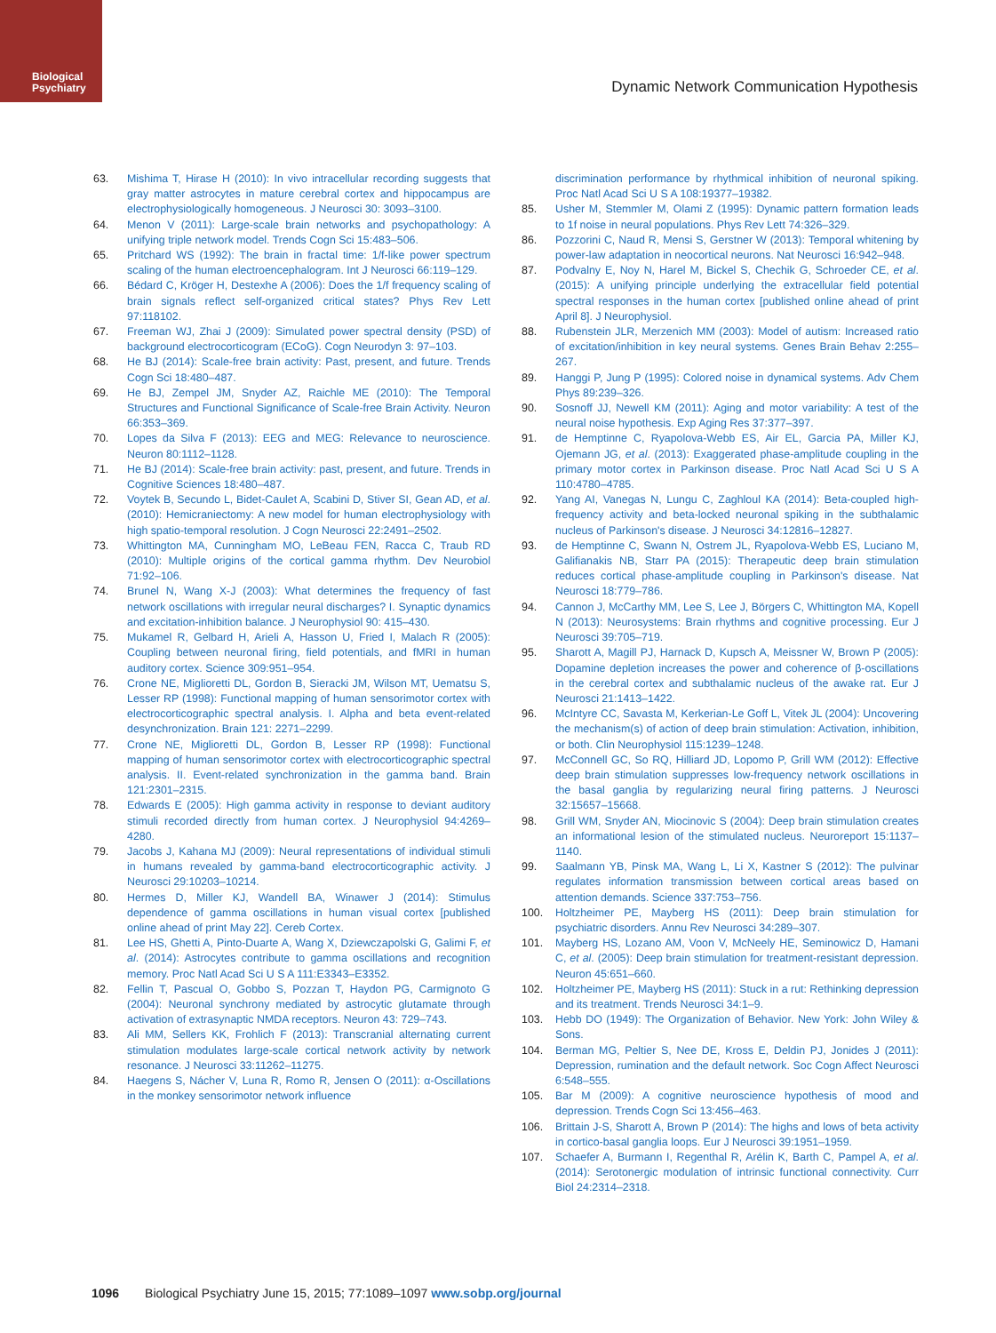Biological
Psychiatry
Dynamic Network Communication Hypothesis
63. Mishima T, Hirase H (2010): In vivo intracellular recording suggests that gray matter astrocytes in mature cerebral cortex and hippocampus are electrophysiologically homogeneous. J Neurosci 30: 3093–3100.
64. Menon V (2011): Large-scale brain networks and psychopathology: A unifying triple network model. Trends Cogn Sci 15:483–506.
65. Pritchard WS (1992): The brain in fractal time: 1/f-like power spectrum scaling of the human electroencephalogram. Int J Neurosci 66:119–129.
66. Bédard C, Kröger H, Destexhe A (2006): Does the 1/f frequency scaling of brain signals reflect self-organized critical states? Phys Rev Lett 97:118102.
67. Freeman WJ, Zhai J (2009): Simulated power spectral density (PSD) of background electrocorticogram (ECoG). Cogn Neurodyn 3: 97–103.
68. He BJ (2014): Scale-free brain activity: Past, present, and future. Trends Cogn Sci 18:480–487.
69. He BJ, Zempel JM, Snyder AZ, Raichle ME (2010): The Temporal Structures and Functional Significance of Scale-free Brain Activity. Neuron 66:353–369.
70. Lopes da Silva F (2013): EEG and MEG: Relevance to neuroscience. Neuron 80:1112–1128.
71. He BJ (2014): Scale-free brain activity: past, present, and future. Trends in Cognitive Sciences 18:480–487.
72. Voytek B, Secundo L, Bidet-Caulet A, Scabini D, Stiver SI, Gean AD, et al. (2010): Hemicraniectomy: A new model for human electrophysiology with high spatio-temporal resolution. J Cogn Neurosci 22:2491–2502.
73. Whittington MA, Cunningham MO, LeBeau FEN, Racca C, Traub RD (2010): Multiple origins of the cortical gamma rhythm. Dev Neurobiol 71:92–106.
74. Brunel N, Wang X-J (2003): What determines the frequency of fast network oscillations with irregular neural discharges? I. Synaptic dynamics and excitation-inhibition balance. J Neurophysiol 90: 415–430.
75. Mukamel R, Gelbard H, Arieli A, Hasson U, Fried I, Malach R (2005): Coupling between neuronal firing, field potentials, and fMRI in human auditory cortex. Science 309:951–954.
76. Crone NE, Miglioretti DL, Gordon B, Sieracki JM, Wilson MT, Uematsu S, Lesser RP (1998): Functional mapping of human sensorimotor cortex with electrocorticographic spectral analysis. I. Alpha and beta event-related desynchronization. Brain 121: 2271–2299.
77. Crone NE, Miglioretti DL, Gordon B, Lesser RP (1998): Functional mapping of human sensorimotor cortex with electrocorticographic spectral analysis. II. Event-related synchronization in the gamma band. Brain 121:2301–2315.
78. Edwards E (2005): High gamma activity in response to deviant auditory stimuli recorded directly from human cortex. J Neurophysiol 94:4269–4280.
79. Jacobs J, Kahana MJ (2009): Neural representations of individual stimuli in humans revealed by gamma-band electrocorticographic activity. J Neurosci 29:10203–10214.
80. Hermes D, Miller KJ, Wandell BA, Winawer J (2014): Stimulus dependence of gamma oscillations in human visual cortex [published online ahead of print May 22]. Cereb Cortex.
81. Lee HS, Ghetti A, Pinto-Duarte A, Wang X, Dziewczapolski G, Galimi F, et al. (2014): Astrocytes contribute to gamma oscillations and recognition memory. Proc Natl Acad Sci U S A 111:E3343–E3352.
82. Fellin T, Pascual O, Gobbo S, Pozzan T, Haydon PG, Carmignoto G (2004): Neuronal synchrony mediated by astrocytic glutamate through activation of extrasynaptic NMDA receptors. Neuron 43: 729–743.
83. Ali MM, Sellers KK, Frohlich F (2013): Transcranial alternating current stimulation modulates large-scale cortical network activity by network resonance. J Neurosci 33:11262–11275.
84. Haegens S, Nácher V, Luna R, Romo R, Jensen O (2011): α-Oscillations in the monkey sensorimotor network influence
discrimination performance by rhythmical inhibition of neuronal spiking. Proc Natl Acad Sci U S A 108:19377–19382.
85. Usher M, Stemmler M, Olami Z (1995): Dynamic pattern formation leads to 1f noise in neural populations. Phys Rev Lett 74:326–329.
86. Pozzorini C, Naud R, Mensi S, Gerstner W (2013): Temporal whitening by power-law adaptation in neocortical neurons. Nat Neurosci 16:942–948.
87. Podvalny E, Noy N, Harel M, Bickel S, Chechik G, Schroeder CE, et al. (2015): A unifying principle underlying the extracellular field potential spectral responses in the human cortex [published online ahead of print April 8]. J Neurophysiol.
88. Rubenstein JLR, Merzenich MM (2003): Model of autism: Increased ratio of excitation/inhibition in key neural systems. Genes Brain Behav 2:255–267.
89. Hanggi P, Jung P (1995): Colored noise in dynamical systems. Adv Chem Phys 89:239–326.
90. Sosnoff JJ, Newell KM (2011): Aging and motor variability: A test of the neural noise hypothesis. Exp Aging Res 37:377–397.
91. de Hemptinne C, Ryapolova-Webb ES, Air EL, Garcia PA, Miller KJ, Ojemann JG, et al. (2013): Exaggerated phase-amplitude coupling in the primary motor cortex in Parkinson disease. Proc Natl Acad Sci U S A 110:4780–4785.
92. Yang AI, Vanegas N, Lungu C, Zaghloul KA (2014): Beta-coupled high-frequency activity and beta-locked neuronal spiking in the subthalamic nucleus of Parkinson's disease. J Neurosci 34:12816–12827.
93. de Hemptinne C, Swann N, Ostrem JL, Ryapolova-Webb ES, Luciano M, Galifianakis NB, Starr PA (2015): Therapeutic deep brain stimulation reduces cortical phase-amplitude coupling in Parkinson's disease. Nat Neurosci 18:779–786.
94. Cannon J, McCarthy MM, Lee S, Lee J, Börgers C, Whittington MA, Kopell N (2013): Neurosystems: Brain rhythms and cognitive processing. Eur J Neurosci 39:705–719.
95. Sharott A, Magill PJ, Harnack D, Kupsch A, Meissner W, Brown P (2005): Dopamine depletion increases the power and coherence of β-oscillations in the cerebral cortex and subthalamic nucleus of the awake rat. Eur J Neurosci 21:1413–1422.
96. McIntyre CC, Savasta M, Kerkerian-Le Goff L, Vitek JL (2004): Uncovering the mechanism(s) of action of deep brain stimulation: Activation, inhibition, or both. Clin Neurophysiol 115:1239–1248.
97. McConnell GC, So RQ, Hilliard JD, Lopomo P, Grill WM (2012): Effective deep brain stimulation suppresses low-frequency network oscillations in the basal ganglia by regularizing neural firing patterns. J Neurosci 32:15657–15668.
98. Grill WM, Snyder AN, Miocinovic S (2004): Deep brain stimulation creates an informational lesion of the stimulated nucleus. Neuroreport 15:1137–1140.
99. Saalmann YB, Pinsk MA, Wang L, Li X, Kastner S (2012): The pulvinar regulates information transmission between cortical areas based on attention demands. Science 337:753–756.
100. Holtzheimer PE, Mayberg HS (2011): Deep brain stimulation for psychiatric disorders. Annu Rev Neurosci 34:289–307.
101. Mayberg HS, Lozano AM, Voon V, McNeely HE, Seminowicz D, Hamani C, et al. (2005): Deep brain stimulation for treatment-resistant depression. Neuron 45:651–660.
102. Holtzheimer PE, Mayberg HS (2011): Stuck in a rut: Rethinking depression and its treatment. Trends Neurosci 34:1–9.
103. Hebb DO (1949): The Organization of Behavior. New York: John Wiley & Sons.
104. Berman MG, Peltier S, Nee DE, Kross E, Deldin PJ, Jonides J (2011): Depression, rumination and the default network. Soc Cogn Affect Neurosci 6:548–555.
105. Bar M (2009): A cognitive neuroscience hypothesis of mood and depression. Trends Cogn Sci 13:456–463.
106. Brittain J-S, Sharott A, Brown P (2014): The highs and lows of beta activity in cortico-basal ganglia loops. Eur J Neurosci 39:1951–1959.
107. Schaefer A, Burmann I, Regenthal R, Arélin K, Barth C, Pampel A, et al. (2014): Serotonergic modulation of intrinsic functional connectivity. Curr Biol 24:2314–2318.
1096 Biological Psychiatry June 15, 2015; 77:1089–1097 www.sobp.org/journal